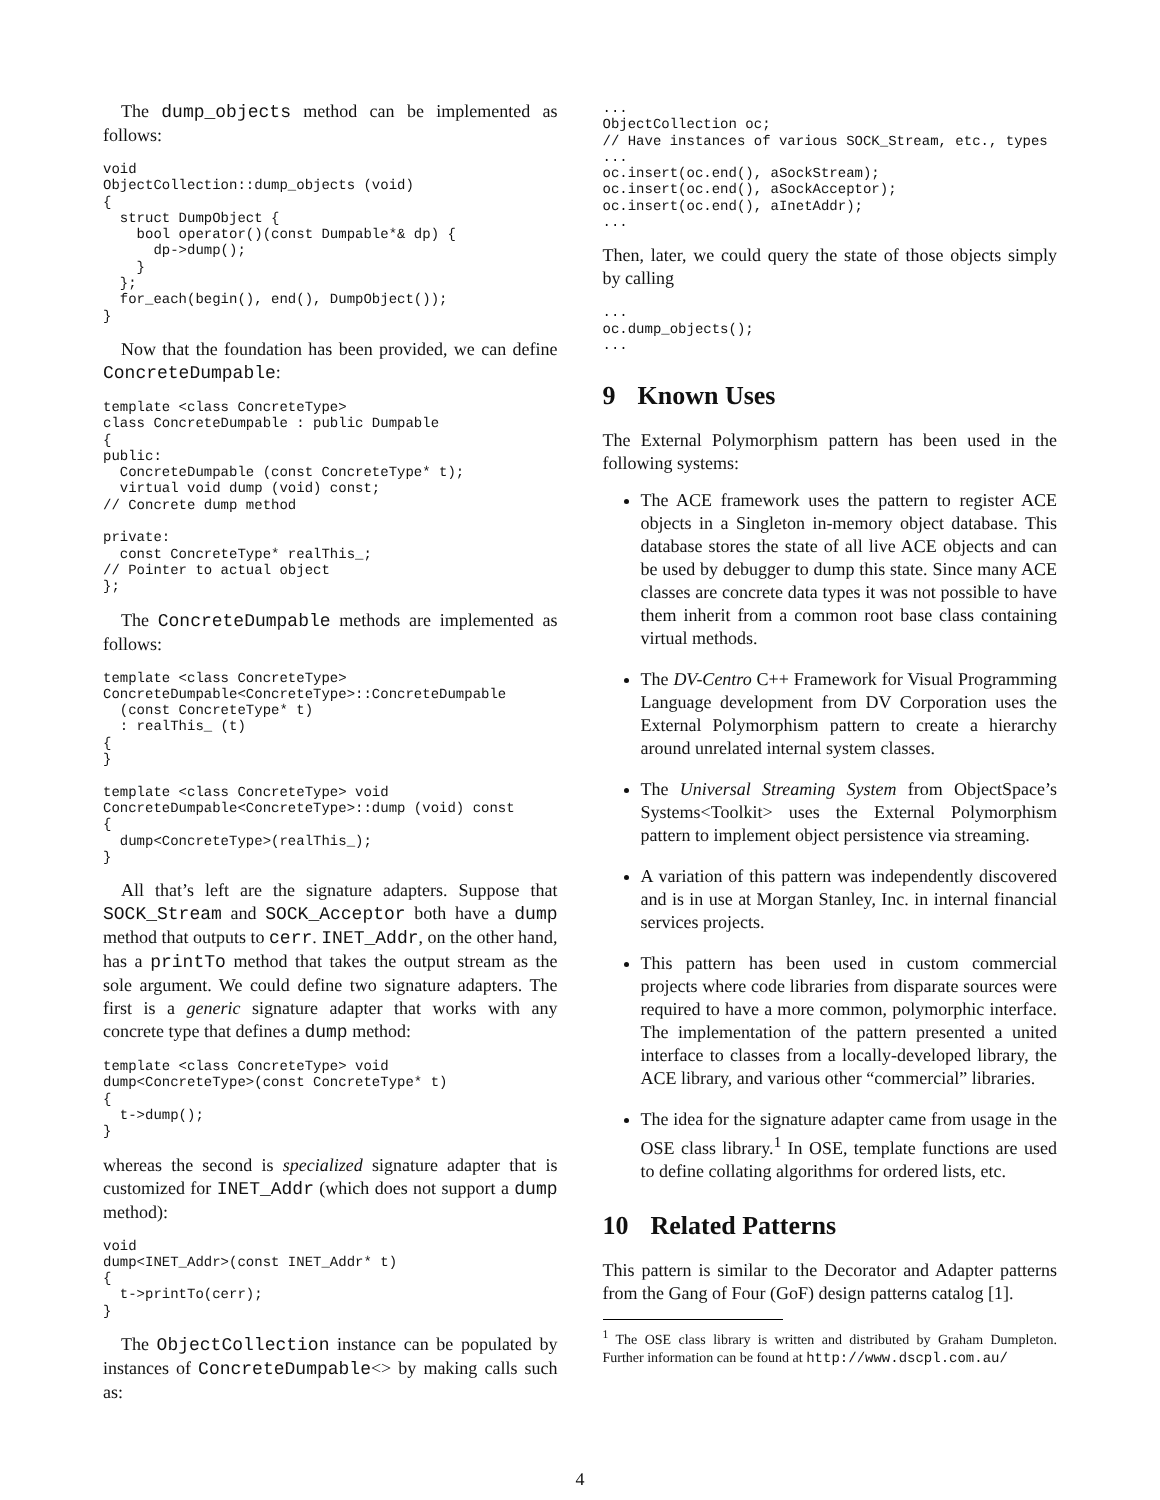The dump_objects method can be implemented as follows:
void
ObjectCollection::dump_objects (void)
{
  struct DumpObject {
    bool operator()(const Dumpable*& dp) {
      dp->dump();
    }
  };
  for_each(begin(), end(), DumpObject());
}
Now that the foundation has been provided, we can define ConcreteDumpable:
template <class ConcreteType>
class ConcreteDumpable : public Dumpable
{
public:
  ConcreteDumpable (const ConcreteType* t);
  virtual void dump (void) const;
// Concrete dump method

private:
  const ConcreteType* realThis_;
// Pointer to actual object
};
The ConcreteDumpable methods are implemented as follows:
template <class ConcreteType>
ConcreteDumpable<ConcreteType>::ConcreteDumpable
  (const ConcreteType* t)
  : realThis_ (t)
{
}

template <class ConcreteType> void
ConcreteDumpable<ConcreteType>::dump (void) const
{
  dump<ConcreteType>(realThis_);
}
All that’s left are the signature adapters. Suppose that SOCK_Stream and SOCK_Acceptor both have a dump method that outputs to cerr. INET_Addr, on the other hand, has a printTo method that takes the output stream as the sole argument. We could define two signature adapters. The first is a generic signature adapter that works with any concrete type that defines a dump method:
template <class ConcreteType> void
dump<ConcreteType>(const ConcreteType* t)
{
  t->dump();
}
whereas the second is specialized signature adapter that is customized for INET_Addr (which does not support a dump method):
void
dump<INET_Addr>(const INET_Addr* t)
{
  t->printTo(cerr);
}
The ObjectCollection instance can be populated by instances of ConcreteDumpable<> by making calls such as:
...
ObjectCollection oc;
// Have instances of various SOCK_Stream, etc., types
...
oc.insert(oc.end(), aSockStream);
oc.insert(oc.end(), aSockAcceptor);
oc.insert(oc.end(), aInetAddr);
...
Then, later, we could query the state of those objects simply by calling
...
oc.dump_objects();
...
9 Known Uses
The External Polymorphism pattern has been used in the following systems:
The ACE framework uses the pattern to register ACE objects in a Singleton in-memory object database. This database stores the state of all live ACE objects and can be used by debugger to dump this state. Since many ACE classes are concrete data types it was not possible to have them inherit from a common root base class containing virtual methods.
The DV-Centro C++ Framework for Visual Programming Language development from DV Corporation uses the External Polymorphism pattern to create a hierarchy around unrelated internal system classes.
The Universal Streaming System from ObjectSpace’s Systems<Toolkit> uses the External Polymorphism pattern to implement object persistence via streaming.
A variation of this pattern was independently discovered and is in use at Morgan Stanley, Inc. in internal financial services projects.
This pattern has been used in custom commercial projects where code libraries from disparate sources were required to have a more common, polymorphic interface. The implementation of the pattern presented a united interface to classes from a locally-developed library, the ACE library, and various other “commercial” libraries.
The idea for the signature adapter came from usage in the OSE class library.<sup>1</sup> In OSE, template functions are used to define collating algorithms for ordered lists, etc.
10 Related Patterns
This pattern is similar to the Decorator and Adapter patterns from the Gang of Four (GoF) design patterns catalog [1].
<sup>1</sup> The OSE class library is written and distributed by Graham Dumpleton. Further information can be found at http://www.dscpl.com.au/
4